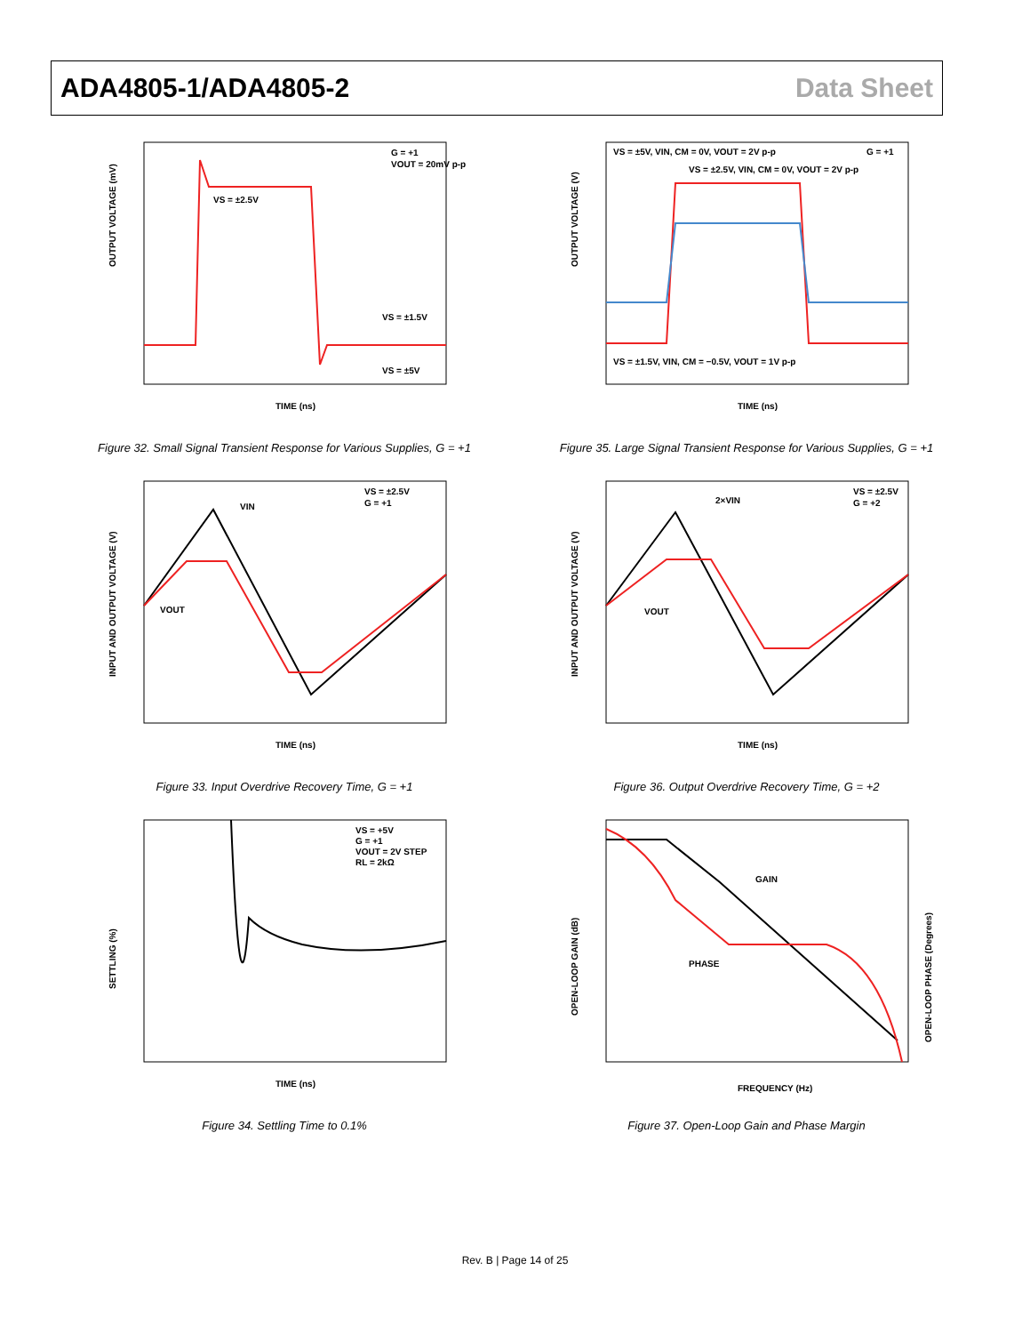ADA4805-1/ADA4805-2 Data Sheet
OUTPUT VOLTAGE (mV)
TIME (ns)
G = +1
VOUT = 20mV p-p
VS = ±2.5V
VS = ±1.5V
VS = ±5V
Figure 32. Small Signal Transient Response for Various Supplies, G = +1
OUTPUT VOLTAGE (V)
TIME (ns)
VS = ±5V, VIN, CM = 0V, VOUT = 2V p-p
G = +1
VS = ±2.5V, VIN, CM = 0V, VOUT = 2V p-p
VS = ±1.5V, VIN, CM = −0.5V, VOUT = 1V p-p
Figure 35. Large Signal Transient Response for Various Supplies, G = +1
INPUT AND OUTPUT VOLTAGE (V)
TIME (ns)
VS = ±2.5V
G = +1
VIN
VOUT
Figure 33. Input Overdrive Recovery Time, G = +1
INPUT AND OUTPUT VOLTAGE (V)
TIME (ns)
VS = ±2.5V
G = +2
2×VIN
VOUT
Figure 36. Output Overdrive Recovery Time, G = +2
SETTLING (%)
TIME (ns)
VS = +5V
G = +1
VOUT = 2V STEP
RL = 2kΩ
Figure 34. Settling Time to 0.1%
OPEN-LOOP GAIN (dB)
OPEN-LOOP PHASE (Degrees)
FREQUENCY (Hz)
GAIN
PHASE
Figure 37. Open-Loop Gain and Phase Margin
Rev. B | Page 14 of 25